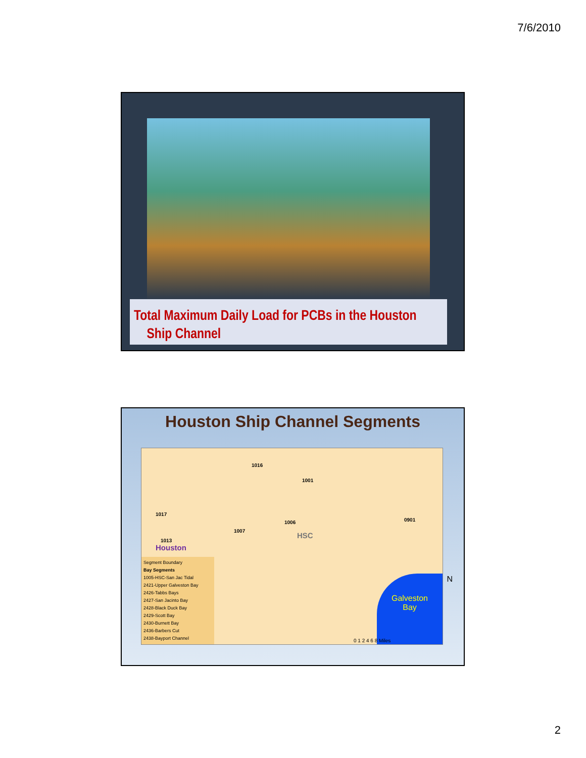7/6/2010
Total Maximum Daily Load for PCBs in the Houston
Ship Channel
Houston Ship Channel Segments
1016
1001
1017
0901 1006
1007
1013
Houston
HSC
Galveston
Bay
Segment Boundary
Bay Segments
1005-HSC-San Jac Tidal
2421-Upper Galveston Bay
2426-Tabbs Bays
2427-San Jacinto Bay
2428-Black Duck Bay
2429-Scott Bay
2430-Burnett Bay
2436-Barbers Cut
2438-Bayport Channel
0 1 2 4 6 8 Miles
N
2